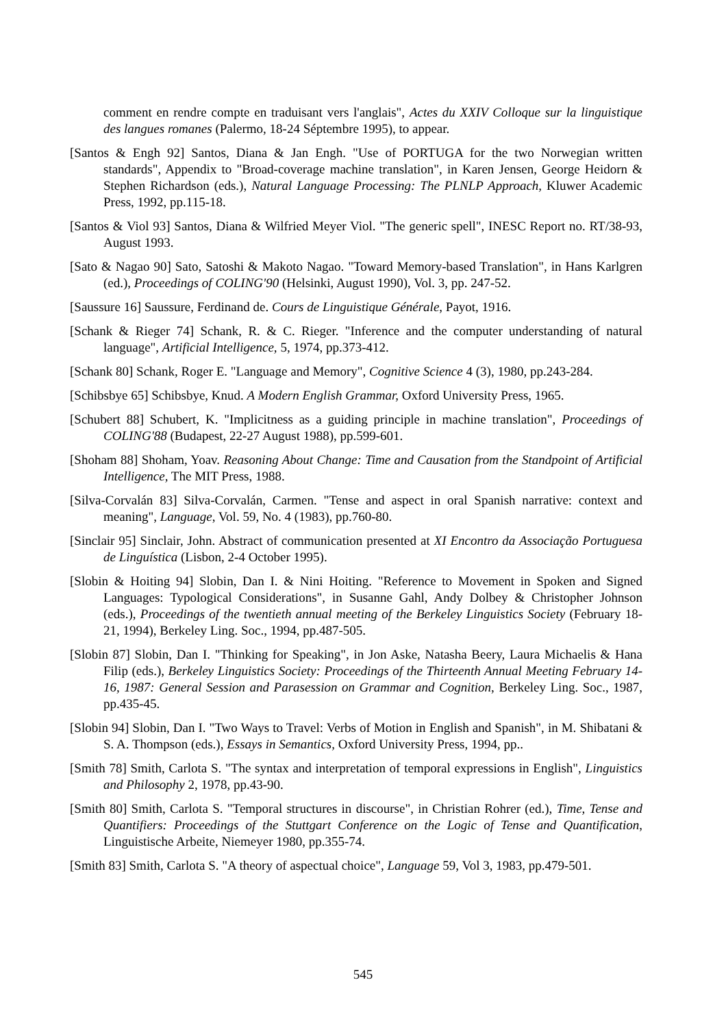comment en rendre compte en traduisant vers l'anglais", Actes du XXIV Colloque sur la linguistique des langues romanes (Palermo, 18-24 Séptembre 1995), to appear.
[Santos & Engh 92] Santos, Diana & Jan Engh. "Use of PORTUGA for the two Norwegian written standards", Appendix to "Broad-coverage machine translation", in Karen Jensen, George Heidorn & Stephen Richardson (eds.), Natural Language Processing: The PLNLP Approach, Kluwer Academic Press, 1992, pp.115-18.
[Santos & Viol 93] Santos, Diana & Wilfried Meyer Viol. "The generic spell", INESC Report no. RT/38-93, August 1993.
[Sato & Nagao 90] Sato, Satoshi & Makoto Nagao. "Toward Memory-based Translation", in Hans Karlgren (ed.), Proceedings of COLING'90 (Helsinki, August 1990), Vol. 3, pp. 247-52.
[Saussure 16] Saussure, Ferdinand de. Cours de Linguistique Générale, Payot, 1916.
[Schank & Rieger 74] Schank, R. & C. Rieger. "Inference and the computer understanding of natural language", Artificial Intelligence, 5, 1974, pp.373-412.
[Schank 80] Schank, Roger E. "Language and Memory", Cognitive Science 4 (3), 1980, pp.243-284.
[Schibsbye 65] Schibsbye, Knud. A Modern English Grammar, Oxford University Press, 1965.
[Schubert 88] Schubert, K. "Implicitness as a guiding principle in machine translation", Proceedings of COLING'88 (Budapest, 22-27 August 1988), pp.599-601.
[Shoham 88] Shoham, Yoav. Reasoning About Change: Time and Causation from the Standpoint of Artificial Intelligence, The MIT Press, 1988.
[Silva-Corvalán 83] Silva-Corvalán, Carmen. "Tense and aspect in oral Spanish narrative: context and meaning", Language, Vol. 59, No. 4 (1983), pp.760-80.
[Sinclair 95] Sinclair, John. Abstract of communication presented at XI Encontro da Associação Portuguesa de Linguística (Lisbon, 2-4 October 1995).
[Slobin & Hoiting 94] Slobin, Dan I. & Nini Hoiting. "Reference to Movement in Spoken and Signed Languages: Typological Considerations", in Susanne Gahl, Andy Dolbey & Christopher Johnson (eds.), Proceedings of the twentieth annual meeting of the Berkeley Linguistics Society (February 18-21, 1994), Berkeley Ling. Soc., 1994, pp.487-505.
[Slobin 87] Slobin, Dan I. "Thinking for Speaking", in Jon Aske, Natasha Beery, Laura Michaelis & Hana Filip (eds.), Berkeley Linguistics Society: Proceedings of the Thirteenth Annual Meeting February 14-16, 1987: General Session and Parasession on Grammar and Cognition, Berkeley Ling. Soc., 1987, pp.435-45.
[Slobin 94] Slobin, Dan I. "Two Ways to Travel: Verbs of Motion in English and Spanish", in M. Shibatani & S. A. Thompson (eds.), Essays in Semantics, Oxford University Press, 1994, pp..
[Smith 78] Smith, Carlota S. "The syntax and interpretation of temporal expressions in English", Linguistics and Philosophy 2, 1978, pp.43-90.
[Smith 80] Smith, Carlota S. "Temporal structures in discourse", in Christian Rohrer (ed.), Time, Tense and Quantifiers: Proceedings of the Stuttgart Conference on the Logic of Tense and Quantification, Linguistische Arbeite, Niemeyer 1980, pp.355-74.
[Smith 83] Smith, Carlota S. "A theory of aspectual choice", Language 59, Vol 3, 1983, pp.479-501.
545